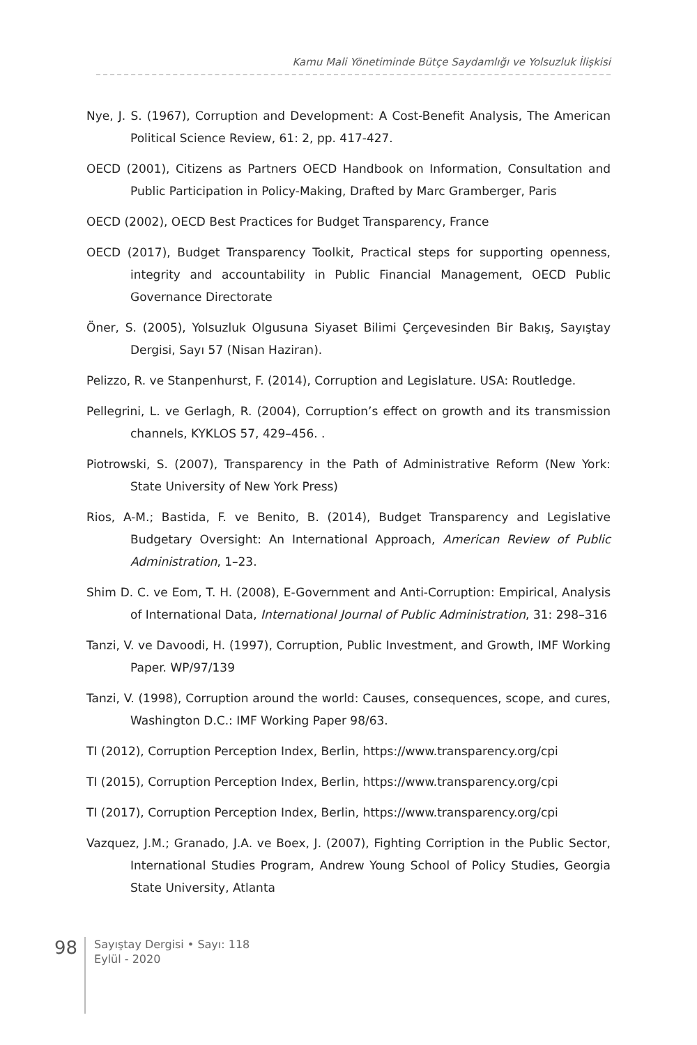Kamu Mali Yönetiminde Bütçe Saydamlığı ve Yolsuzluk İlişkisi
Nye, J. S. (1967), Corruption and Development: A Cost-Benefit Analysis, The American Political Science Review, 61: 2, pp. 417-427.
OECD (2001), Citizens as Partners OECD Handbook on Information, Consultation and Public Participation in Policy-Making, Drafted by Marc Gramberger, Paris
OECD (2002), OECD Best Practices for Budget Transparency, France
OECD (2017), Budget Transparency Toolkit, Practical steps for supporting openness, integrity and accountability in Public Financial Management, OECD Public Governance Directorate
Öner, S. (2005), Yolsuzluk Olgusuna Siyaset Bilimi Çerçevesinden Bir Bakış, Sayıştay Dergisi, Sayı 57 (Nisan Haziran).
Pelizzo, R. ve Stanpenhurst, F. (2014), Corruption and Legislature. USA: Routledge.
Pellegrini, L. ve Gerlagh, R. (2004), Corruption’s effect on growth and its transmission channels, KYKLOS 57, 429–456. .
Piotrowski, S. (2007), Transparency in the Path of Administrative Reform (New York: State University of New York Press)
Rios, A-M.; Bastida, F. ve Benito, B. (2014), Budget Transparency and Legislative Budgetary Oversight: An International Approach, American Review of Public Administration, 1–23.
Shim D. C. ve Eom, T. H. (2008), E-Government and Anti-Corruption: Empirical, Analysis of International Data, International Journal of Public Administration, 31: 298–316
Tanzi, V. ve Davoodi, H. (1997), Corruption, Public Investment, and Growth, IMF Working Paper. WP/97/139
Tanzi, V. (1998), Corruption around the world: Causes, consequences, scope, and cures, Washington D.C.: IMF Working Paper 98/63.
TI (2012), Corruption Perception Index, Berlin, https://www.transparency.org/cpi
TI (2015), Corruption Perception Index, Berlin, https://www.transparency.org/cpi
TI (2017), Corruption Perception Index, Berlin, https://www.transparency.org/cpi
Vazquez, J.M.; Granado, J.A. ve Boex, J. (2007), Fighting Corription in the Public Sector, International Studies Program, Andrew Young School of Policy Studies, Georgia State University, Atlanta
98
Sayıştay Dergisi • Sayı: 118
Eylül - 2020